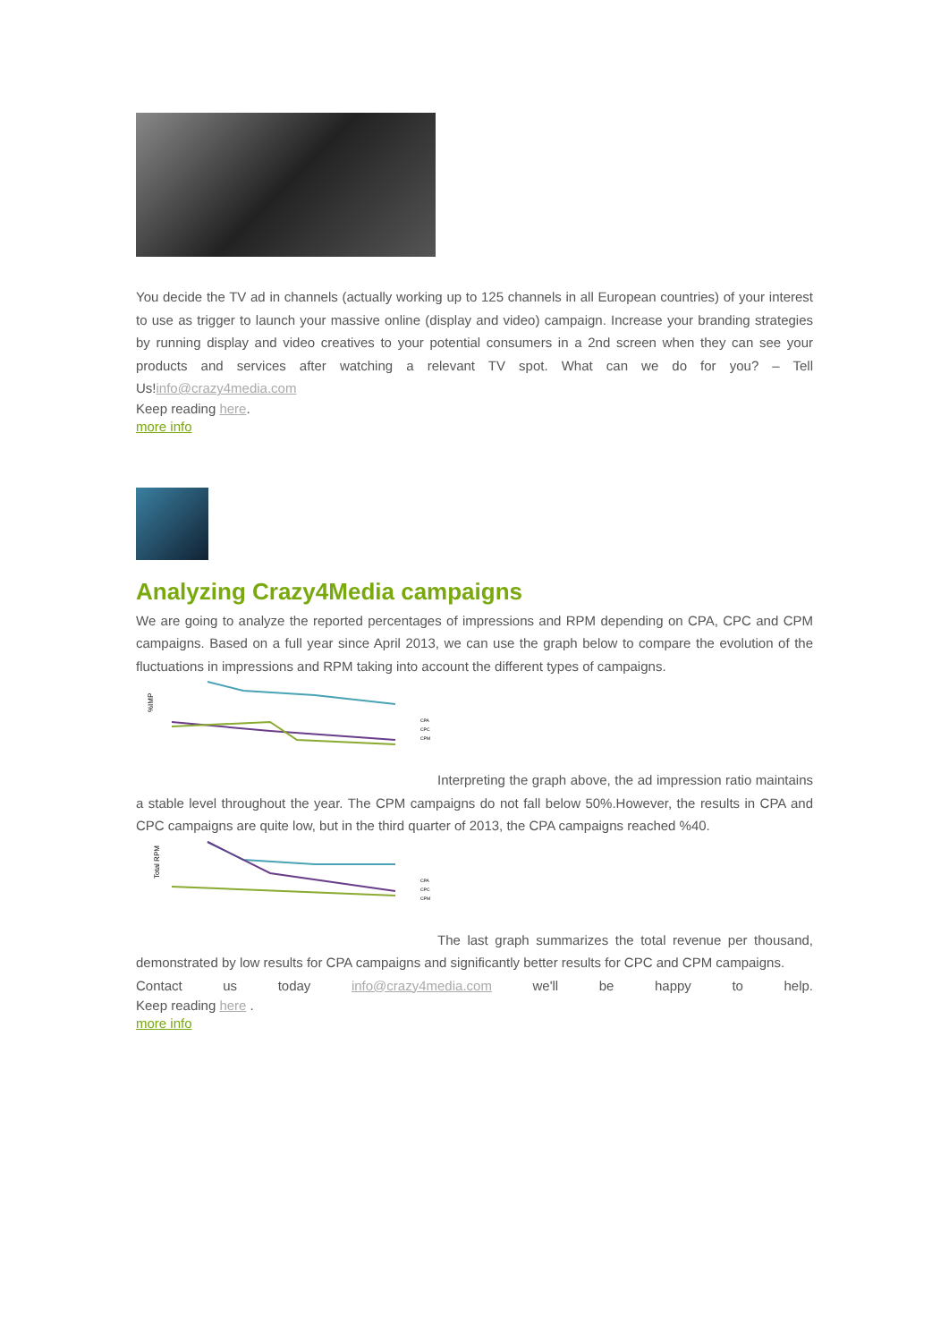You decide the TV ad in channels (actually working up to 125 channels in all European countries) of your interest to use as trigger to launch your massive online (display and video) campaign. Increase your branding strategies by running display and video creatives to your potential consumers in a 2nd screen when they can see your products and services after watching a relevant TV spot. What can we do for you? – Tell Us!info@crazy4media.com
Keep reading here.
more info
Analyzing Crazy4Media campaigns
We are going to analyze the reported percentages of impressions and RPM depending on CPA, CPC and CPM campaigns. Based on a full year since April 2013, we can use the graph below to compare the evolution of the fluctuations in impressions and RPM taking into account the different types of campaigns.
%IMP
CPA
CPC
CPM
Interpreting the graph above, the ad impression ratio maintains a stable level throughout the year. The CPM campaigns do not fall below 50%.However, the results in CPA and CPC campaigns are quite low, but in the third quarter of 2013, the CPA campaigns reached %40.
Total RPM
CPA
CPC
CPM
The last graph summarizes the total revenue per thousand, demonstrated by low results for CPA campaigns and significantly better results for CPC and CPM campaigns.
Contact us today info@crazy4media.com we'll be happy to help.
Keep reading here .
more info